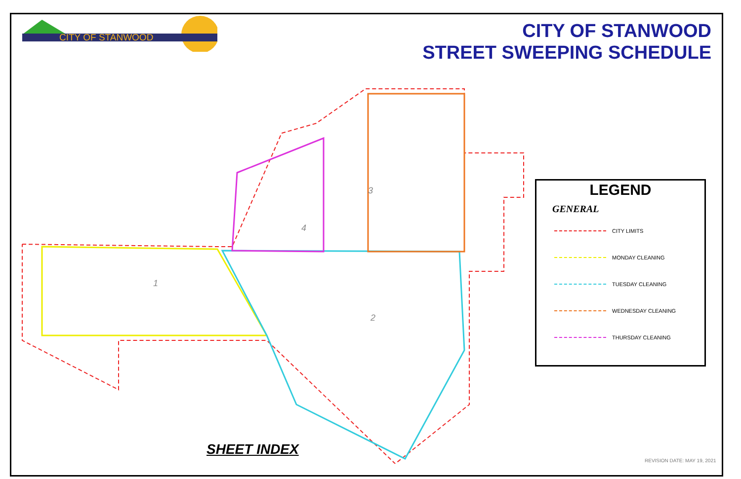CITY OF STANWOOD
CITY OF STANWOOD
STREET SWEEPING SCHEDULE
1
2
3
4
LEGEND
GENERAL
CITY LIMITS
MONDAY CLEANING
TUESDAY CLEANING
WEDNESDAY CLEANING
THURSDAY CLEANING
SHEET INDEX
REVISION DATE: MAY 19, 2021